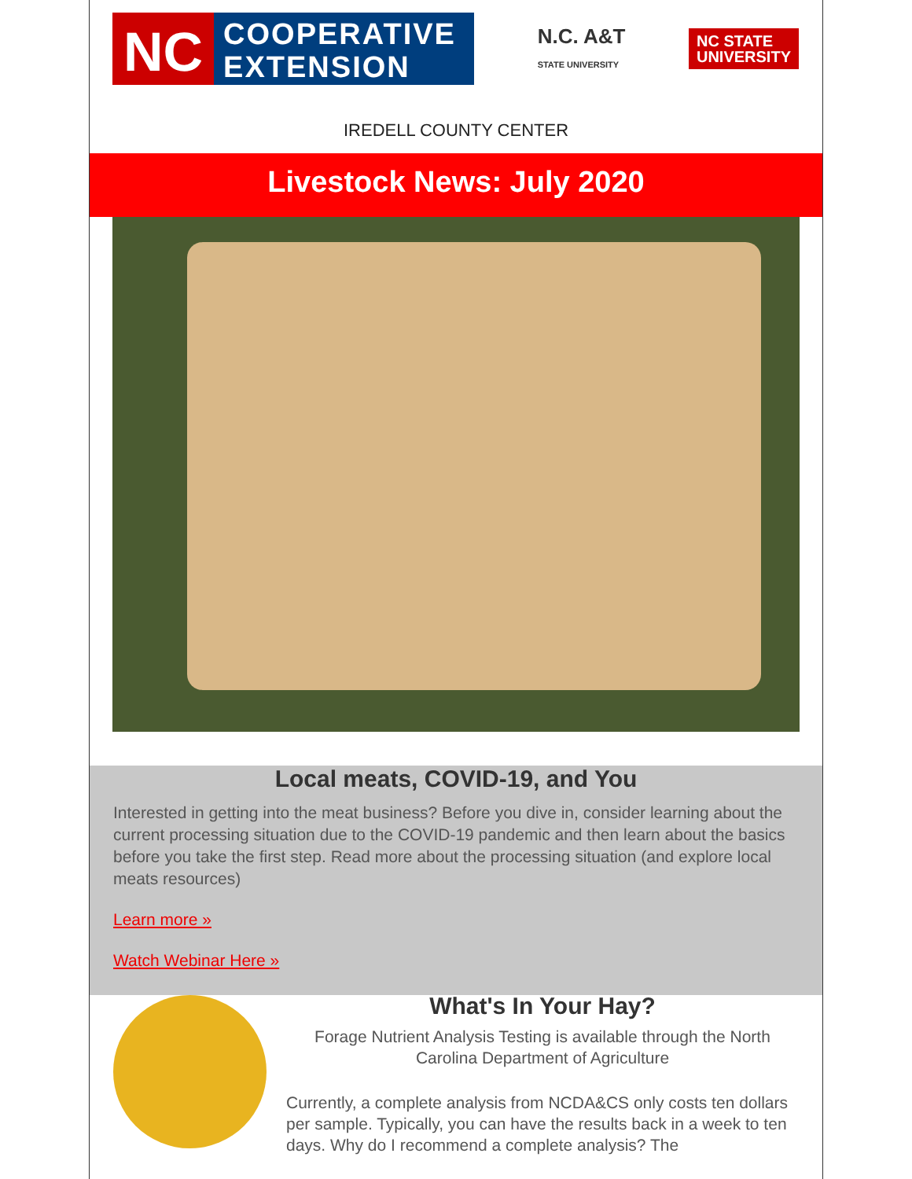NC
COOPERATIVE
EXTENSION
N.C. A&T
STATE UNIVERSITY
NC STATE
UNIVERSITY
IREDELL COUNTY CENTER
Livestock News: July 2020
Local meats, COVID-19, and You
Interested in getting into the meat business? Before you dive in, consider learning about the current processing situation due to the COVID-19 pandemic and then learn about the basics before you take the first step. Read more about the processing situation (and explore local meats resources)
Learn more »
Watch Webinar Here »
What's In Your Hay?
Forage Nutrient Analysis Testing is available through the North Carolina Department of Agriculture
Currently, a complete analysis from NCDA&CS only costs ten dollars per sample. Typically, you can have the results back in a week to ten days. Why do I recommend a complete analysis? The